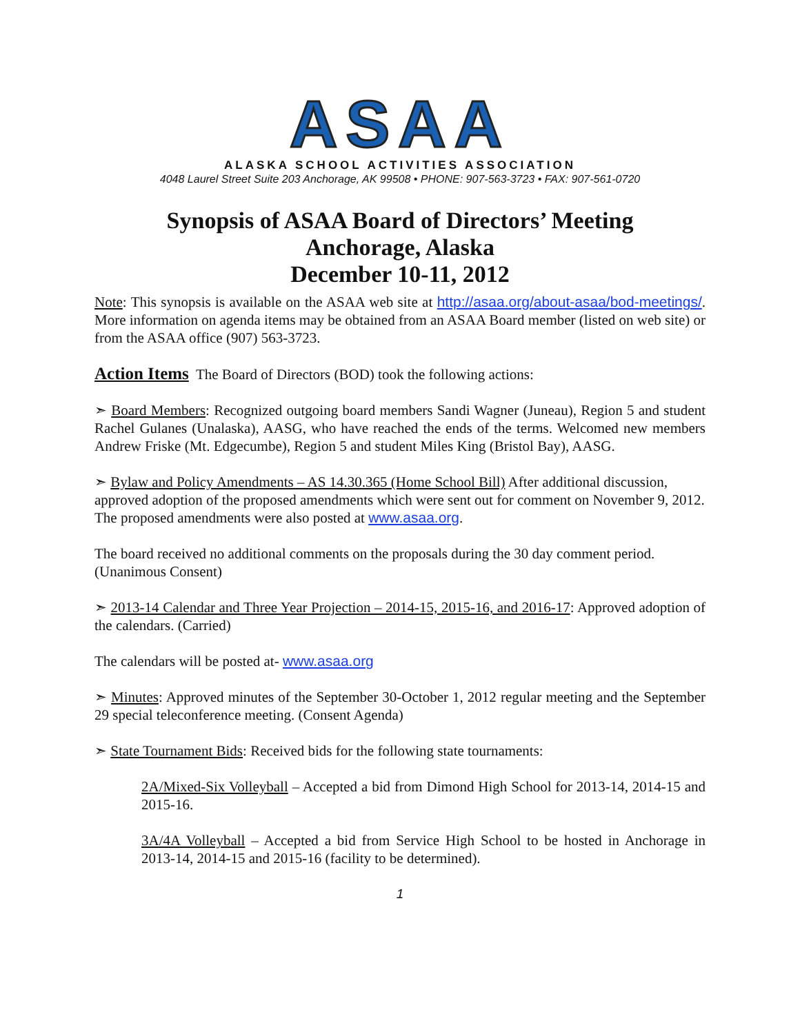ASAA
ALASKA SCHOOL ACTIVITIES ASSOCIATION
4048 Laurel Street Suite 203 Anchorage, AK 99508 • PHONE: 907-563-3723 • FAX: 907-561-0720
Synopsis of ASAA Board of Directors’ Meeting
Anchorage, Alaska
December 10-11, 2012
Note: This synopsis is available on the ASAA web site at http://asaa.org/about-asaa/bod-meetings/. More information on agenda items may be obtained from an ASAA Board member (listed on web site) or from the ASAA office (907) 563-3723.
Action Items The Board of Directors (BOD) took the following actions:
➣ Board Members: Recognized outgoing board members Sandi Wagner (Juneau), Region 5 and student Rachel Gulanes (Unalaska), AASG, who have reached the ends of the terms. Welcomed new members Andrew Friske (Mt. Edgecumbe), Region 5 and student Miles King (Bristol Bay), AASG.
➣ Bylaw and Policy Amendments – AS 14.30.365 (Home School Bill) After additional discussion, approved adoption of the proposed amendments which were sent out for comment on November 9, 2012. The proposed amendments were also posted at www.asaa.org.
The board received no additional comments on the proposals during the 30 day comment period. (Unanimous Consent)
➣ 2013-14 Calendar and Three Year Projection – 2014-15, 2015-16, and 2016-17: Approved adoption of the calendars. (Carried)
The calendars will be posted at- www.asaa.org
➣ Minutes: Approved minutes of the September 30-October 1, 2012 regular meeting and the September 29 special teleconference meeting. (Consent Agenda)
➣ State Tournament Bids: Received bids for the following state tournaments:
2A/Mixed-Six Volleyball – Accepted a bid from Dimond High School for 2013-14, 2014-15 and 2015-16.
3A/4A Volleyball – Accepted a bid from Service High School to be hosted in Anchorage in 2013-14, 2014-15 and 2015-16 (facility to be determined).
1